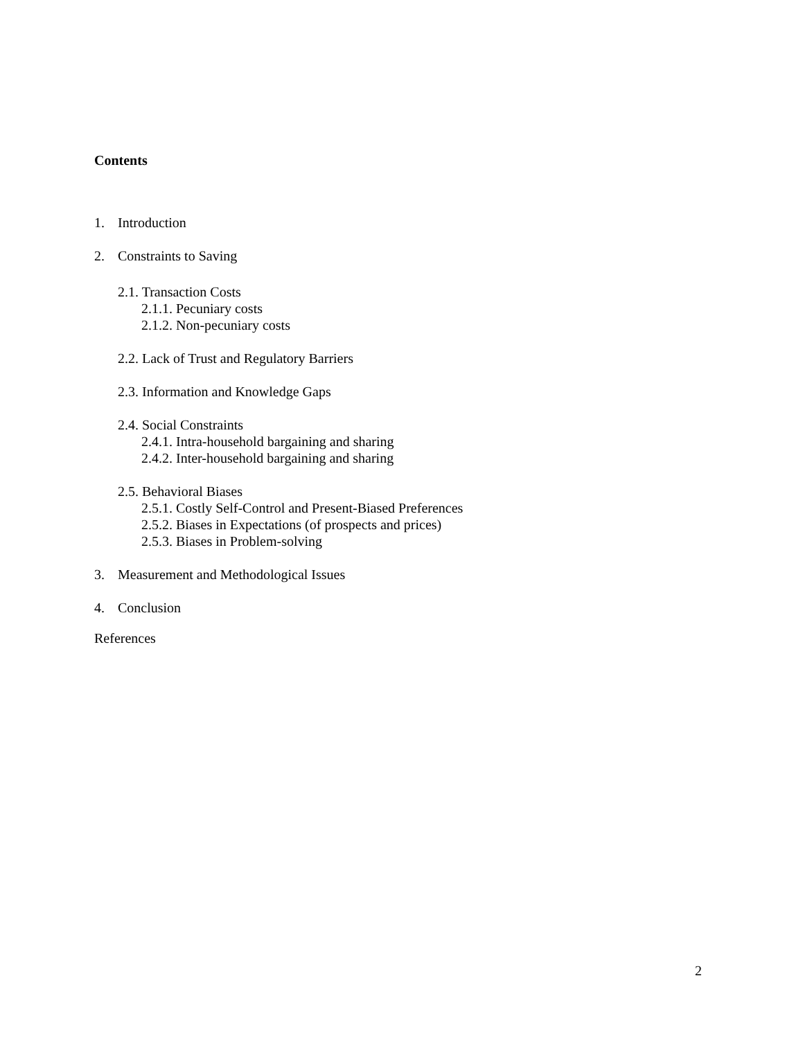Contents
1. Introduction
2. Constraints to Saving
2.1. Transaction Costs
2.1.1. Pecuniary costs
2.1.2. Non-pecuniary costs
2.2. Lack of Trust and Regulatory Barriers
2.3. Information and Knowledge Gaps
2.4. Social Constraints
2.4.1. Intra-household bargaining and sharing
2.4.2. Inter-household bargaining and sharing
2.5. Behavioral Biases
2.5.1. Costly Self-Control and Present-Biased Preferences
2.5.2. Biases in Expectations (of prospects and prices)
2.5.3. Biases in Problem-solving
3. Measurement and Methodological Issues
4. Conclusion
References
2